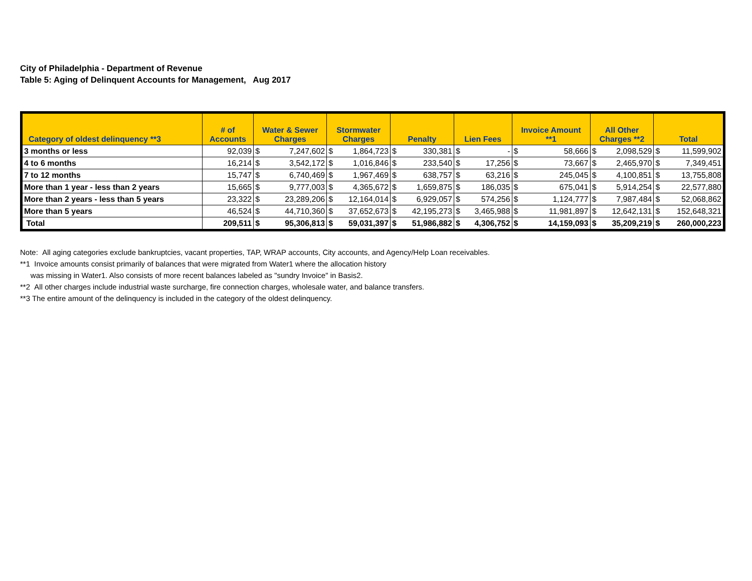City of Philadelphia - Department of Revenue
Table 5: Aging of Delinquent Accounts for Management, Aug 2017
| Category of oldest delinquency **3 | # of Accounts | Water & Sewer Charges | | Stormwater Charges | | Penalty | | Lien Fees | | Invoice Amount **1 | | All Other Charges **2 | | Total | |
| --- | --- | --- | --- | --- | --- | --- | --- | --- | --- | --- | --- | --- | --- | --- | --- |
| 3 months or less | 92,039 | $ | 7,247,602 | $ | 1,864,723 | $ | 330,381 | $ | - | $ | 58,666 | $ | 2,098,529 | $ | 11,599,902 |
| 4 to 6 months | 16,214 | $ | 3,542,172 | $ | 1,016,846 | $ | 233,540 | $ | 17,256 | $ | 73,667 | $ | 2,465,970 | $ | 7,349,451 |
| 7 to 12 months | 15,747 | $ | 6,740,469 | $ | 1,967,469 | $ | 638,757 | $ | 63,216 | $ | 245,045 | $ | 4,100,851 | $ | 13,755,808 |
| More than 1 year - less than 2 years | 15,665 | $ | 9,777,003 | $ | 4,365,672 | $ | 1,659,875 | $ | 186,035 | $ | 675,041 | $ | 5,914,254 | $ | 22,577,880 |
| More than 2 years - less than 5 years | 23,322 | $ | 23,289,206 | $ | 12,164,014 | $ | 6,929,057 | $ | 574,256 | $ | 1,124,777 | $ | 7,987,484 | $ | 52,068,862 |
| More than 5 years | 46,524 | $ | 44,710,360 | $ | 37,652,673 | $ | 42,195,273 | $ | 3,465,988 | $ | 11,981,897 | $ | 12,642,131 | $ | 152,648,321 |
| Total | 209,511 | $ | 95,306,813 | $ | 59,031,397 | $ | 51,986,882 | $ | 4,306,752 | $ | 14,159,093 | $ | 35,209,219 | $ | 260,000,223 |
Note: All aging categories exclude bankruptcies, vacant properties, TAP, WRAP accounts, City accounts, and Agency/Help Loan receivables.
**1 Invoice amounts consist primarily of balances that were migrated from Water1 where the allocation history
was missing in Water1. Also consists of more recent balances labeled as "sundry Invoice" in Basis2.
**2 All other charges include industrial waste surcharge, fire connection charges, wholesale water, and balance transfers.
**3 The entire amount of the delinquency is included in the category of the oldest delinquency.